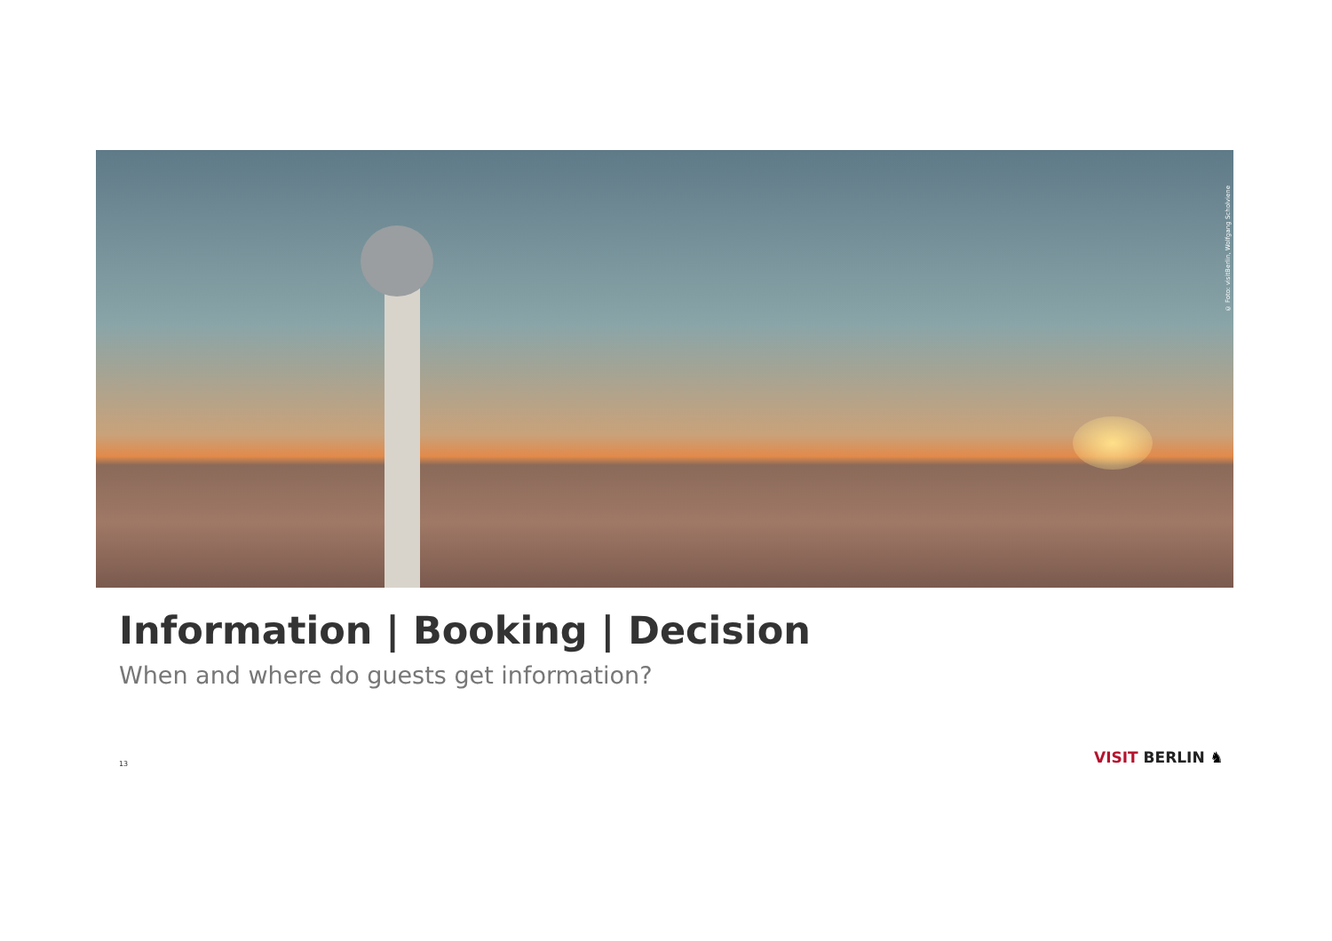© Foto: visitBerlin, Wolfgang Scholviene
Information | Booking | Decision
When and where do guests get information?
13 VISIT BERLIN ♞